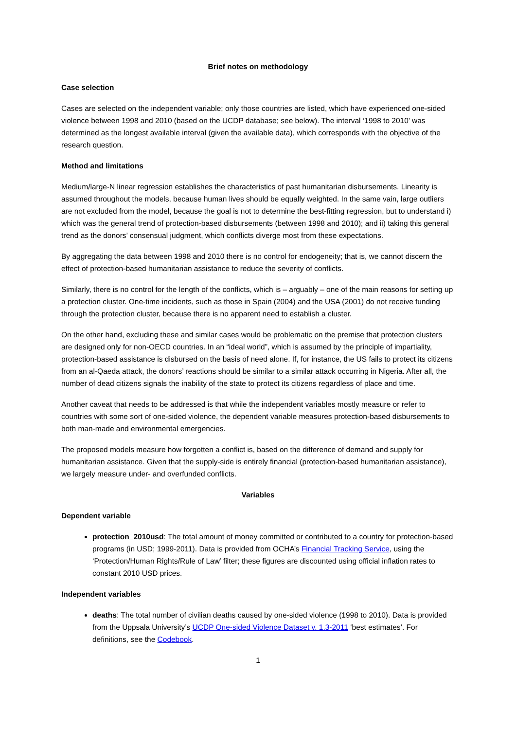Brief notes on methodology
Case selection
Cases are selected on the independent variable; only those countries are listed, which have experienced one-sided violence between 1998 and 2010 (based on the UCDP database; see below). The interval ‘1998 to 2010’ was determined as the longest available interval (given the available data), which corresponds with the objective of the research question.
Method and limitations
Medium/large-N linear regression establishes the characteristics of past humanitarian disbursements. Linearity is assumed throughout the models, because human lives should be equally weighted. In the same vain, large outliers are not excluded from the model, because the goal is not to determine the best-fitting regression, but to understand i) which was the general trend of protection-based disbursements (between 1998 and 2010); and ii) taking this general trend as the donors’ consensual judgment, which conflicts diverge most from these expectations.
By aggregating the data between 1998 and 2010 there is no control for endogeneity; that is, we cannot discern the effect of protection-based humanitarian assistance to reduce the severity of conflicts.
Similarly, there is no control for the length of the conflicts, which is – arguably – one of the main reasons for setting up a protection cluster. One-time incidents, such as those in Spain (2004) and the USA (2001) do not receive funding through the protection cluster, because there is no apparent need to establish a cluster.
On the other hand, excluding these and similar cases would be problematic on the premise that protection clusters are designed only for non-OECD countries. In an “ideal world”, which is assumed by the principle of impartiality, protection-based assistance is disbursed on the basis of need alone. If, for instance, the US fails to protect its citizens from an al-Qaeda attack, the donors’ reactions should be similar to a similar attack occurring in Nigeria. After all, the number of dead citizens signals the inability of the state to protect its citizens regardless of place and time.
Another caveat that needs to be addressed is that while the independent variables mostly measure or refer to countries with some sort of one-sided violence, the dependent variable measures protection-based disbursements to both man-made and environmental emergencies.
The proposed models measure how forgotten a conflict is, based on the difference of demand and supply for humanitarian assistance. Given that the supply-side is entirely financial (protection-based humanitarian assistance), we largely measure under- and overfunded conflicts.
Variables
Dependent variable
protection_2010usd: The total amount of money committed or contributed to a country for protection-based programs (in USD; 1999-2011). Data is provided from OCHA’s Financial Tracking Service, using the ‘Protection/Human Rights/Rule of Law’ filter; these figures are discounted using official inflation rates to constant 2010 USD prices.
Independent variables
deaths: The total number of civilian deaths caused by one-sided violence (1998 to 2010). Data is provided from the Uppsala University’s UCDP One-sided Violence Dataset v. 1.3-2011 ‘best estimates’. For definitions, see the Codebook.
1